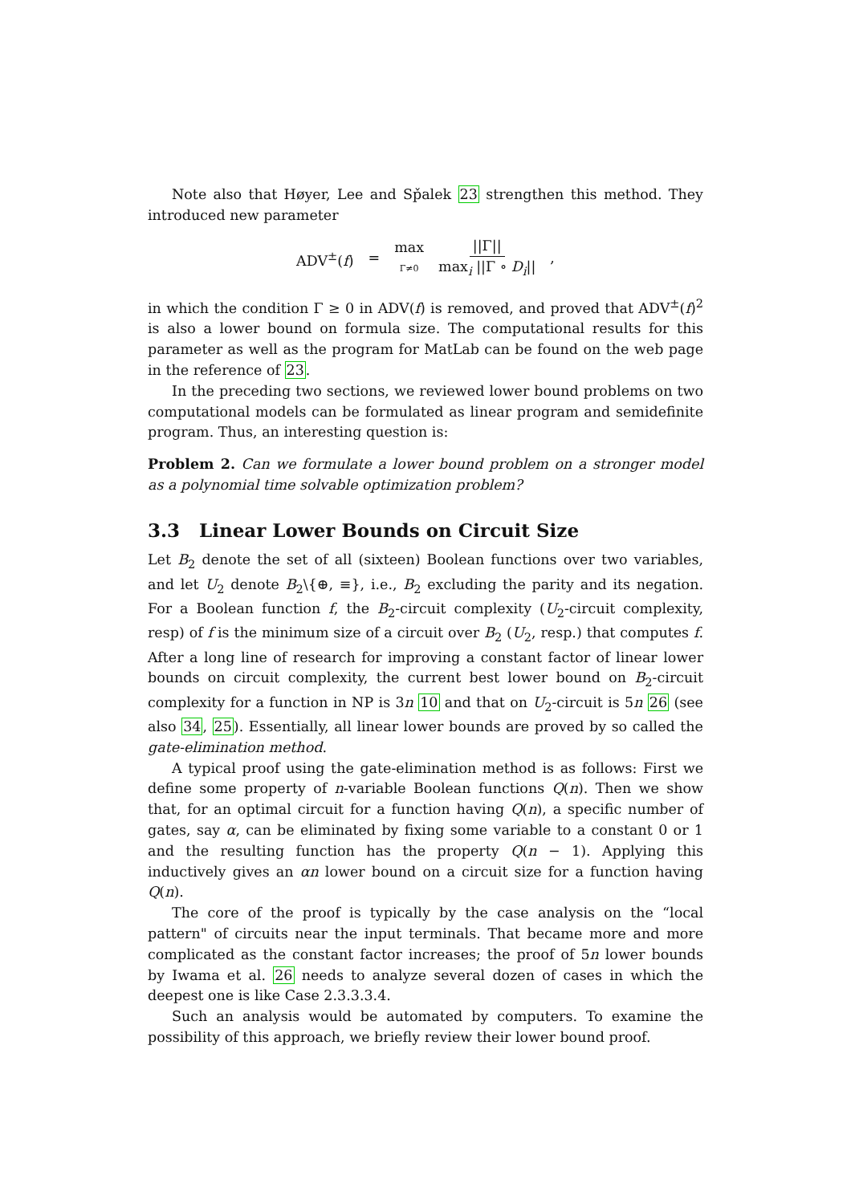Note also that Høyer, Lee and Sp̌alek 23 strengthen this method. They introduced new parameter
ADV<sup>±</sup>(f) = max Γ≠0 ||Γ|| max<sub>i</sub> ||Γ ∘ D<sub>i</sub>||,
in which the condition Γ ≥ 0 in ADV(f) is removed, and proved that ADV<sup>±</sup>(f)<sup>2</sup> is also a lower bound on formula size. The computational results for this parameter as well as the program for MatLab can be found on the web page in the reference of 23.
In the preceding two sections, we reviewed lower bound problems on two computational models can be formulated as linear program and semidefinite program. Thus, an interesting question is:
Problem 2. Can we formulate a lower bound problem on a stronger model as a polynomial time solvable optimization problem?
3.3 Linear Lower Bounds on Circuit Size
Let B<sub>2</sub> denote the set of all (sixteen) Boolean functions over two variables, and let U<sub>2</sub> denote B<sub>2</sub>\{⊕, ≡}, i.e., B<sub>2</sub> excluding the parity and its negation. For a Boolean function f, the B<sub>2</sub>-circuit complexity (U<sub>2</sub>-circuit complexity, resp) of f is the minimum size of a circuit over B<sub>2</sub> (U<sub>2</sub>, resp.) that computes f. After a long line of research for improving a constant factor of linear lower bounds on circuit complexity, the current best lower bound on B<sub>2</sub>-circuit complexity for a function in NP is 3n 10 and that on U<sub>2</sub>-circuit is 5n 26 (see also 34, 25). Essentially, all linear lower bounds are proved by so called the gate-elimination method.
A typical proof using the gate-elimination method is as follows: First we define some property of n-variable Boolean functions Q(n). Then we show that, for an optimal circuit for a function having Q(n), a specific number of gates, say α, can be eliminated by fixing some variable to a constant 0 or 1 and the resulting function has the property Q(n − 1). Applying this inductively gives an αn lower bound on a circuit size for a function having Q(n).
The core of the proof is typically by the case analysis on the “local pattern" of circuits near the input terminals. That became more and more complicated as the constant factor increases; the proof of 5n lower bounds by Iwama et al. 26 needs to analyze several dozen of cases in which the deepest one is like Case 2.3.3.3.4.
Such an analysis would be automated by computers. To examine the possibility of this approach, we briefly review their lower bound proof.